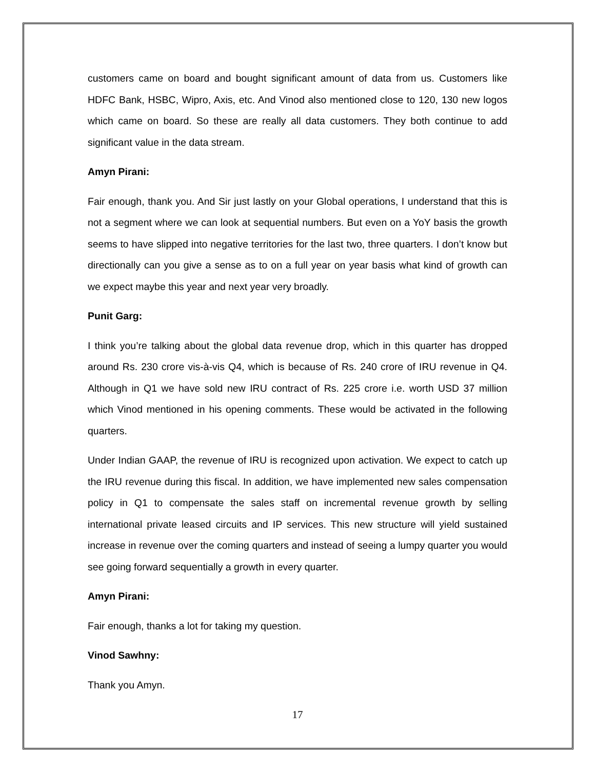customers came on board and bought significant amount of data from us. Customers like HDFC Bank, HSBC, Wipro, Axis, etc. And Vinod also mentioned close to 120, 130 new logos which came on board. So these are really all data customers. They both continue to add significant value in the data stream.
Amyn Pirani:
Fair enough, thank you. And Sir just lastly on your Global operations, I understand that this is not a segment where we can look at sequential numbers. But even on a YoY basis the growth seems to have slipped into negative territories for the last two, three quarters. I don’t know but directionally can you give a sense as to on a full year on year basis what kind of growth can we expect maybe this year and next year very broadly.
Punit Garg:
I think you’re talking about the global data revenue drop, which in this quarter has dropped around Rs. 230 crore vis-à-vis Q4, which is because of Rs. 240 crore of IRU revenue in Q4. Although in Q1 we have sold new IRU contract of Rs. 225 crore i.e. worth USD 37 million which Vinod mentioned in his opening comments. These would be activated in the following quarters.
Under Indian GAAP, the revenue of IRU is recognized upon activation. We expect to catch up the IRU revenue during this fiscal. In addition, we have implemented new sales compensation policy in Q1 to compensate the sales staff on incremental revenue growth by selling international private leased circuits and IP services. This new structure will yield sustained increase in revenue over the coming quarters and instead of seeing a lumpy quarter you would see going forward sequentially a growth in every quarter.
Amyn Pirani:
Fair enough, thanks a lot for taking my question.
Vinod Sawhny:
Thank you Amyn.
17